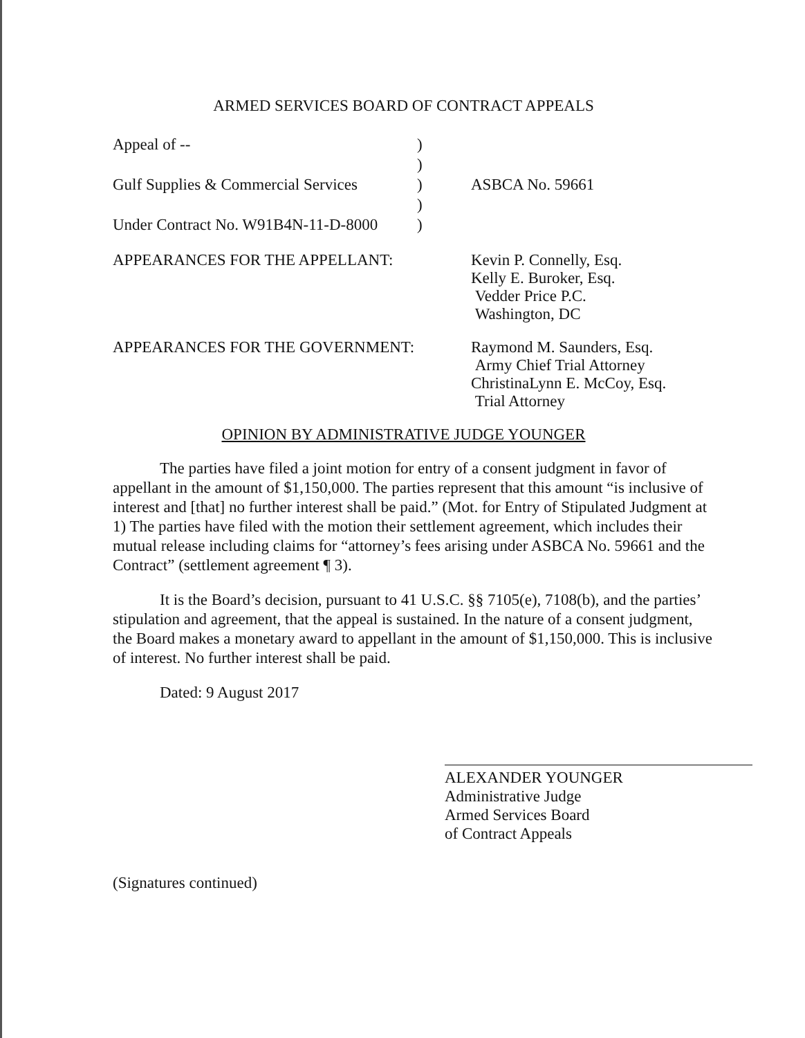ARMED SERVICES BOARD OF CONTRACT APPEALS
| Appeal of -- | ) | |
| | ) | |
| Gulf Supplies & Commercial Services | ) | ASBCA No. 59661 |
| | ) | |
| Under Contract No. W91B4N-11-D-8000 | ) | |
APPEARANCES FOR THE APPELLANT: Kevin P. Connelly, Esq.
Kelly E. Buroker, Esq.
Vedder Price P.C.
Washington, DC
APPEARANCES FOR THE GOVERNMENT: Raymond M. Saunders, Esq.
Army Chief Trial Attorney
ChristinaLynn E. McCoy, Esq.
Trial Attorney
OPINION BY ADMINISTRATIVE JUDGE YOUNGER
The parties have filed a joint motion for entry of a consent judgment in favor of appellant in the amount of $1,150,000. The parties represent that this amount “is inclusive of interest and [that] no further interest shall be paid.” (Mot. for Entry of Stipulated Judgment at 1) The parties have filed with the motion their settlement agreement, which includes their mutual release including claims for “attorney’s fees arising under ASBCA No. 59661 and the Contract” (settlement agreement ¶ 3).
It is the Board’s decision, pursuant to 41 U.S.C. §§ 7105(e), 7108(b), and the parties’ stipulation and agreement, that the appeal is sustained. In the nature of a consent judgment, the Board makes a monetary award to appellant in the amount of $1,150,000. This is inclusive of interest. No further interest shall be paid.
Dated: 9 August 2017
ALEXANDER YOUNGER
Administrative Judge
Armed Services Board
of Contract Appeals
(Signatures continued)